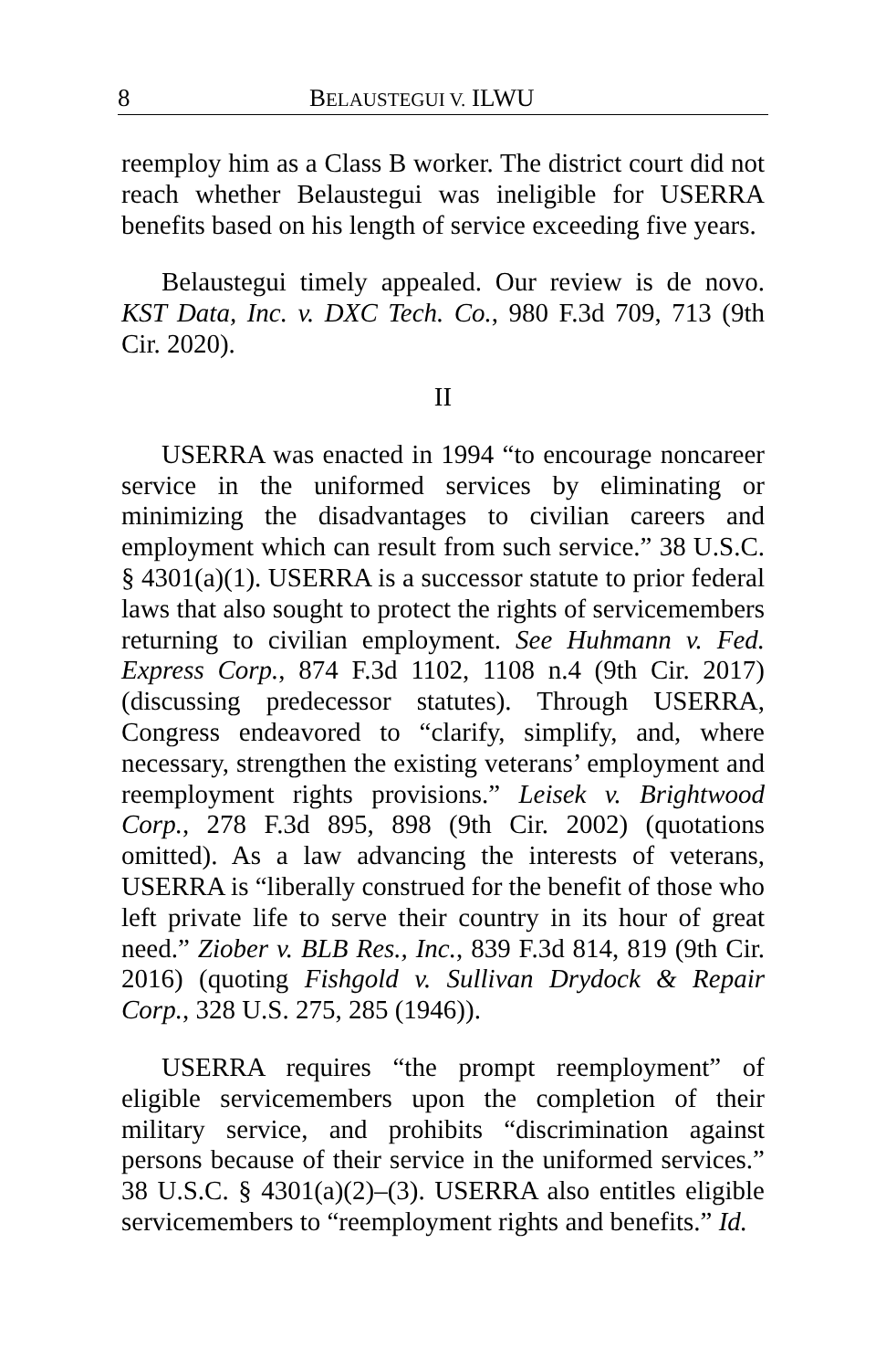8 BELAUSTEGUI V. ILWU
reemploy him as a Class B worker. The district court did not reach whether Belaustegui was ineligible for USERRA benefits based on his length of service exceeding five years.
Belaustegui timely appealed. Our review is de novo. KST Data, Inc. v. DXC Tech. Co., 980 F.3d 709, 713 (9th Cir. 2020).
II
USERRA was enacted in 1994 “to encourage noncareer service in the uniformed services by eliminating or minimizing the disadvantages to civilian careers and employment which can result from such service.” 38 U.S.C. § 4301(a)(1). USERRA is a successor statute to prior federal laws that also sought to protect the rights of servicemembers returning to civilian employment. See Huhmann v. Fed. Express Corp., 874 F.3d 1102, 1108 n.4 (9th Cir. 2017) (discussing predecessor statutes). Through USERRA, Congress endeavored to “clarify, simplify, and, where necessary, strengthen the existing veterans’ employment and reemployment rights provisions.” Leisek v. Brightwood Corp., 278 F.3d 895, 898 (9th Cir. 2002) (quotations omitted). As a law advancing the interests of veterans, USERRA is “liberally construed for the benefit of those who left private life to serve their country in its hour of great need.” Ziober v. BLB Res., Inc., 839 F.3d 814, 819 (9th Cir. 2016) (quoting Fishgold v. Sullivan Drydock & Repair Corp., 328 U.S. 275, 285 (1946)).
USERRA requires “the prompt reemployment” of eligible servicemembers upon the completion of their military service, and prohibits “discrimination against persons because of their service in the uniformed services.” 38 U.S.C. § 4301(a)(2)–(3). USERRA also entitles eligible servicemembers to “reemployment rights and benefits.” Id.